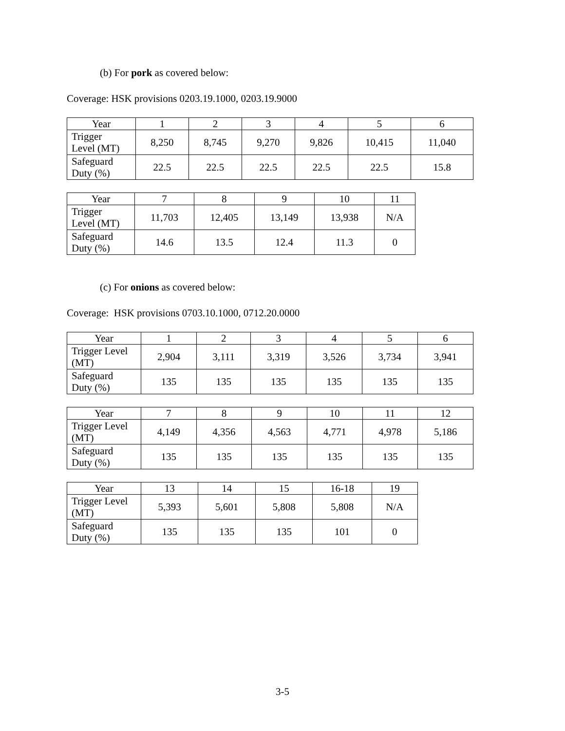(b) For pork as covered below:
Coverage: HSK provisions 0203.19.1000, 0203.19.9000
| Year | 1 | 2 | 3 | 4 | 5 | 6 |
| --- | --- | --- | --- | --- | --- | --- |
| Trigger Level (MT) | 8,250 | 8,745 | 9,270 | 9,826 | 10,415 | 11,040 |
| Safeguard Duty (%) | 22.5 | 22.5 | 22.5 | 22.5 | 22.5 | 15.8 |
| Year | 7 | 8 | 9 | 10 | 11 |
| --- | --- | --- | --- | --- | --- |
| Trigger Level (MT) | 11,703 | 12,405 | 13,149 | 13,938 | N/A |
| Safeguard Duty (%) | 14.6 | 13.5 | 12.4 | 11.3 | 0 |
(c) For onions as covered below:
Coverage: HSK provisions 0703.10.1000, 0712.20.0000
| Year | 1 | 2 | 3 | 4 | 5 | 6 |
| --- | --- | --- | --- | --- | --- | --- |
| Trigger Level (MT) | 2,904 | 3,111 | 3,319 | 3,526 | 3,734 | 3,941 |
| Safeguard Duty (%) | 135 | 135 | 135 | 135 | 135 | 135 |
| Year | 7 | 8 | 9 | 10 | 11 | 12 |
| --- | --- | --- | --- | --- | --- | --- |
| Trigger Level (MT) | 4,149 | 4,356 | 4,563 | 4,771 | 4,978 | 5,186 |
| Safeguard Duty (%) | 135 | 135 | 135 | 135 | 135 | 135 |
| Year | 13 | 14 | 15 | 16-18 | 19 |
| --- | --- | --- | --- | --- | --- |
| Trigger Level (MT) | 5,393 | 5,601 | 5,808 | 5,808 | N/A |
| Safeguard Duty (%) | 135 | 135 | 135 | 101 | 0 |
3-5